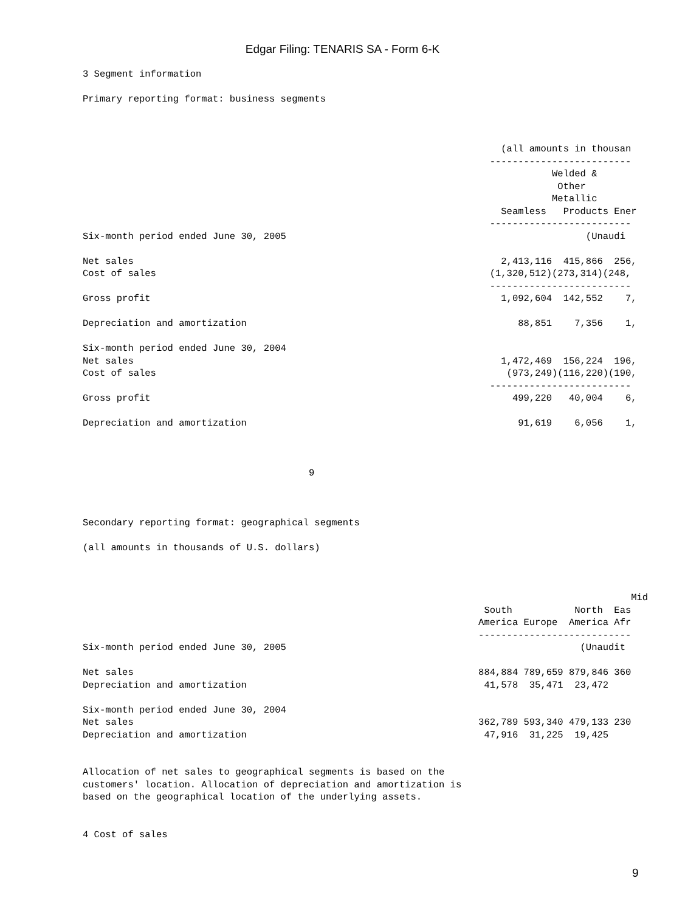Edgar Filing: TENARIS SA - Form 6-K
3 Segment information

Primary reporting format: business segments



                                                                          (all amounts in thousan
                                                                        -------------------------
                                                                                   Welded &
                                                                                    Other
                                                                                   Metallic
                                                                          Seamless   Products Ener
                                                                        -------------------------
Six-month period ended June 30, 2005                                                     (Unaudi

Net sales                                                                 2,413,116  415,866  256,
Cost of sales                                                           (1,320,512)(273,314)(248,
                                                                        -------------------------
Gross profit                                                              1,092,604  142,552    7,

Depreciation and amortization                                                88,851    7,356    1,

Six-month period ended June 30, 2004
Net sales                                                                 1,472,469  156,224  196,
Cost of sales                                                              (973,249)(116,220)(190,
                                                                        -------------------------
Gross profit                                                                499,220   40,004    6,

Depreciation and amortization                                                91,619    6,056    1,



                                        9



Secondary reporting format: geographical segments

(all amounts in thousands of U.S. dollars)



                                                                                                 Mid
                                                                       South           North  Eas
                                                                      America Europe  America Afr
                                                                      ---------------------------
Six-month period ended June 30, 2005                                                    (Unaudit

Net sales                                                             884,884 789,659 879,846 360
Depreciation and amortization                                          41,578  35,471  23,472

Six-month period ended June 30, 2004
Net sales                                                             362,789 593,340 479,133 230
Depreciation and amortization                                          47,916  31,225  19,425


Allocation of net sales to geographical segments is based on the
customers' location. Allocation of depreciation and amortization is
based on the geographical location of the underlying assets.


4 Cost of sales
9